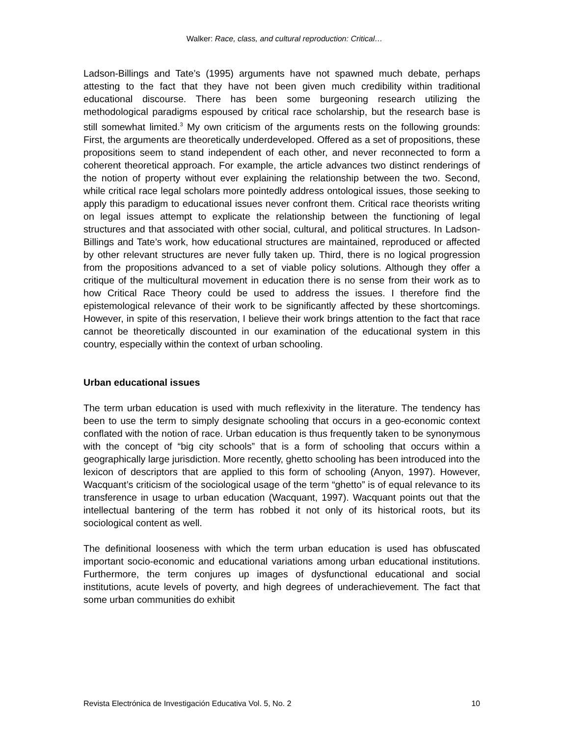Walker: Race, class, and cultural reproduction: Critical…
Ladson-Billings and Tate’s (1995) arguments have not spawned much debate, perhaps attesting to the fact that they have not been given much credibility within traditional educational discourse. There has been some burgeoning research utilizing the methodological paradigms espoused by critical race scholarship, but the research base is still somewhat limited.<sup>3</sup> My own criticism of the arguments rests on the following grounds: First, the arguments are theoretically underdeveloped. Offered as a set of propositions, these propositions seem to stand independent of each other, and never reconnected to form a coherent theoretical approach. For example, the article advances two distinct renderings of the notion of property without ever explaining the relationship between the two. Second, while critical race legal scholars more pointedly address ontological issues, those seeking to apply this paradigm to educational issues never confront them. Critical race theorists writing on legal issues attempt to explicate the relationship between the functioning of legal structures and that associated with other social, cultural, and political structures. In Ladson-Billings and Tate’s work, how educational structures are maintained, reproduced or affected by other relevant structures are never fully taken up. Third, there is no logical progression from the propositions advanced to a set of viable policy solutions. Although they offer a critique of the multicultural movement in education there is no sense from their work as to how Critical Race Theory could be used to address the issues. I therefore find the epistemological relevance of their work to be significantly affected by these shortcomings. However, in spite of this reservation, I believe their work brings attention to the fact that race cannot be theoretically discounted in our examination of the educational system in this country, especially within the context of urban schooling.
Urban educational issues
The term urban education is used with much reflexivity in the literature. The tendency has been to use the term to simply designate schooling that occurs in a geo-economic context conflated with the notion of race. Urban education is thus frequently taken to be synonymous with the concept of “big city schools” that is a form of schooling that occurs within a geographically large jurisdiction. More recently, ghetto schooling has been introduced into the lexicon of descriptors that are applied to this form of schooling (Anyon, 1997). However, Wacquant’s criticism of the sociological usage of the term “ghetto” is of equal relevance to its transference in usage to urban education (Wacquant, 1997). Wacquant points out that the intellectual bantering of the term has robbed it not only of its historical roots, but its sociological content as well.
The definitional looseness with which the term urban education is used has obfuscated important socio-economic and educational variations among urban educational institutions. Furthermore, the term conjures up images of dysfunctional educational and social institutions, acute levels of poverty, and high degrees of underachievement. The fact that some urban communities do exhibit
Revista Electrónica de Investigación Educativa Vol. 5, No. 2 10